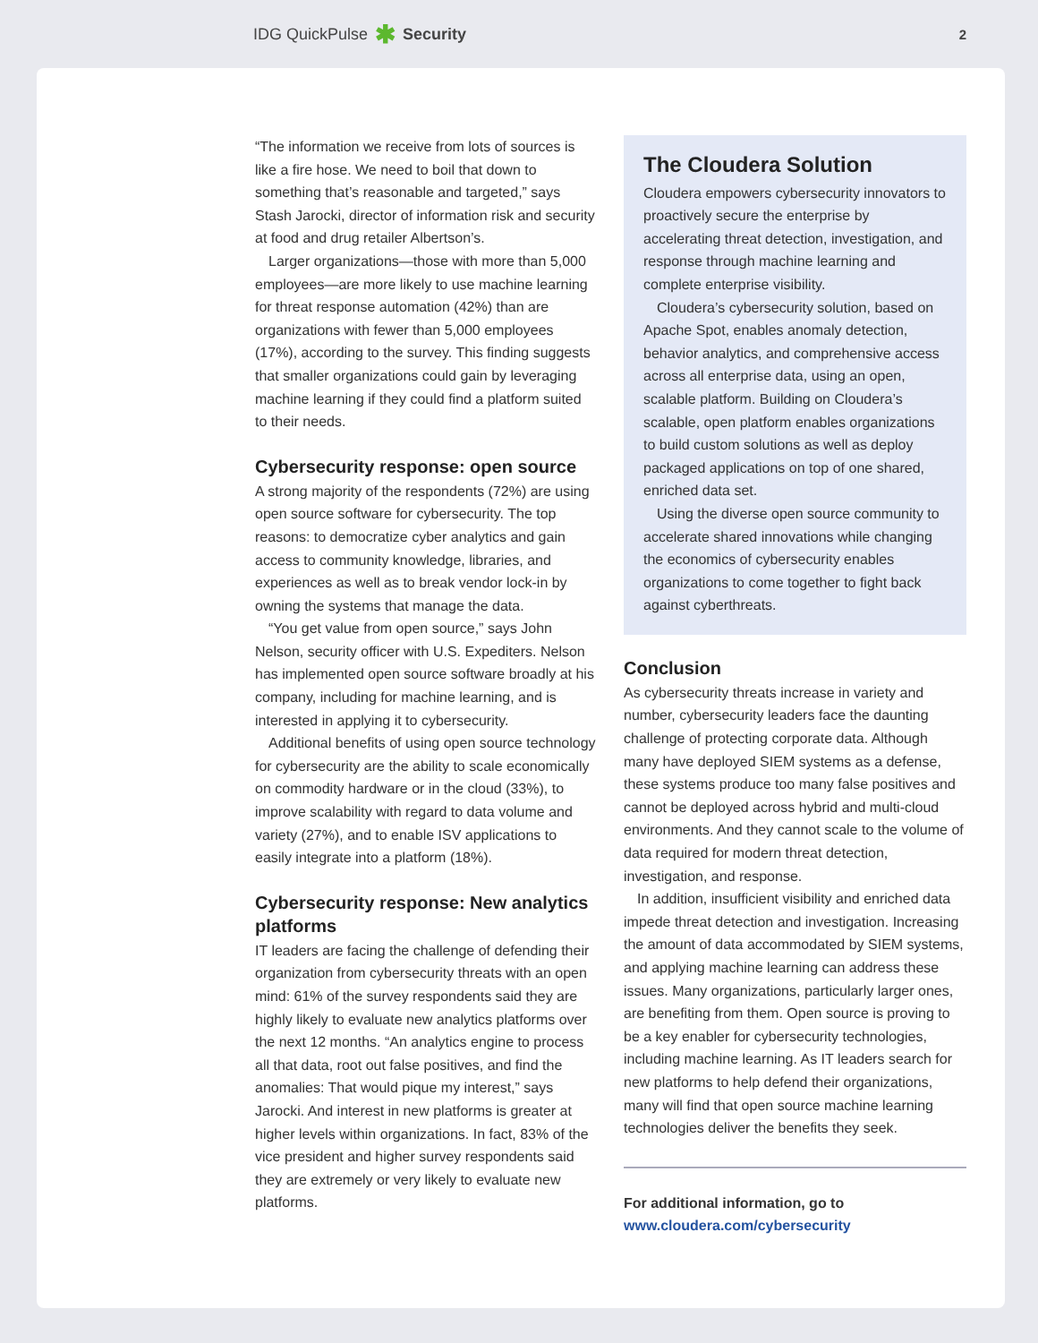IDG QuickPulse ✱ Security 2
“The information we receive from lots of sources is like a fire hose. We need to boil that down to something that’s reasonable and targeted,” says Stash Jarocki, director of information risk and security at food and drug retailer Albertson’s.
Larger organizations—those with more than 5,000 employees—are more likely to use machine learning for threat response automation (42%) than are organizations with fewer than 5,000 employees (17%), according to the survey. This finding suggests that smaller organizations could gain by leveraging machine learning if they could find a platform suited to their needs.
Cybersecurity response: open source
A strong majority of the respondents (72%) are using open source software for cybersecurity. The top reasons: to democratize cyber analytics and gain access to community knowledge, libraries, and experiences as well as to break vendor lock-in by owning the systems that manage the data.
“You get value from open source,” says John Nelson, security officer with U.S. Expediters. Nelson has implemented open source software broadly at his company, including for machine learning, and is interested in applying it to cybersecurity.
Additional benefits of using open source technology for cybersecurity are the ability to scale economically on commodity hardware or in the cloud (33%), to improve scalability with regard to data volume and variety (27%), and to enable ISV applications to easily integrate into a platform (18%).
Cybersecurity response: New analytics platforms
IT leaders are facing the challenge of defending their organization from cybersecurity threats with an open mind: 61% of the survey respondents said they are highly likely to evaluate new analytics platforms over the next 12 months. “An analytics engine to process all that data, root out false positives, and find the anomalies: That would pique my interest,” says Jarocki. And interest in new platforms is greater at higher levels within organizations. In fact, 83% of the vice president and higher survey respondents said they are extremely or very likely to evaluate new platforms.
The Cloudera Solution
Cloudera empowers cybersecurity innovators to proactively secure the enterprise by accelerating threat detection, investigation, and response through machine learning and complete enterprise visibility.
Cloudera’s cybersecurity solution, based on Apache Spot, enables anomaly detection, behavior analytics, and comprehensive access across all enterprise data, using an open, scalable platform. Building on Cloudera’s scalable, open platform enables organizations to build custom solutions as well as deploy packaged applications on top of one shared, enriched data set.
Using the diverse open source community to accelerate shared innovations while changing the economics of cybersecurity enables organizations to come together to fight back against cyberthreats.
Conclusion
As cybersecurity threats increase in variety and number, cybersecurity leaders face the daunting challenge of protecting corporate data. Although many have deployed SIEM systems as a defense, these systems produce too many false positives and cannot be deployed across hybrid and multi-cloud environments. And they cannot scale to the volume of data required for modern threat detection, investigation, and response.
In addition, insufficient visibility and enriched data impede threat detection and investigation. Increasing the amount of data accommodated by SIEM systems, and applying machine learning can address these issues. Many organizations, particularly larger ones, are benefiting from them. Open source is proving to be a key enabler for cybersecurity technologies, including machine learning. As IT leaders search for new platforms to help defend their organizations, many will find that open source machine learning technologies deliver the benefits they seek.
For additional information, go to
www.cloudera.com/cybersecurity